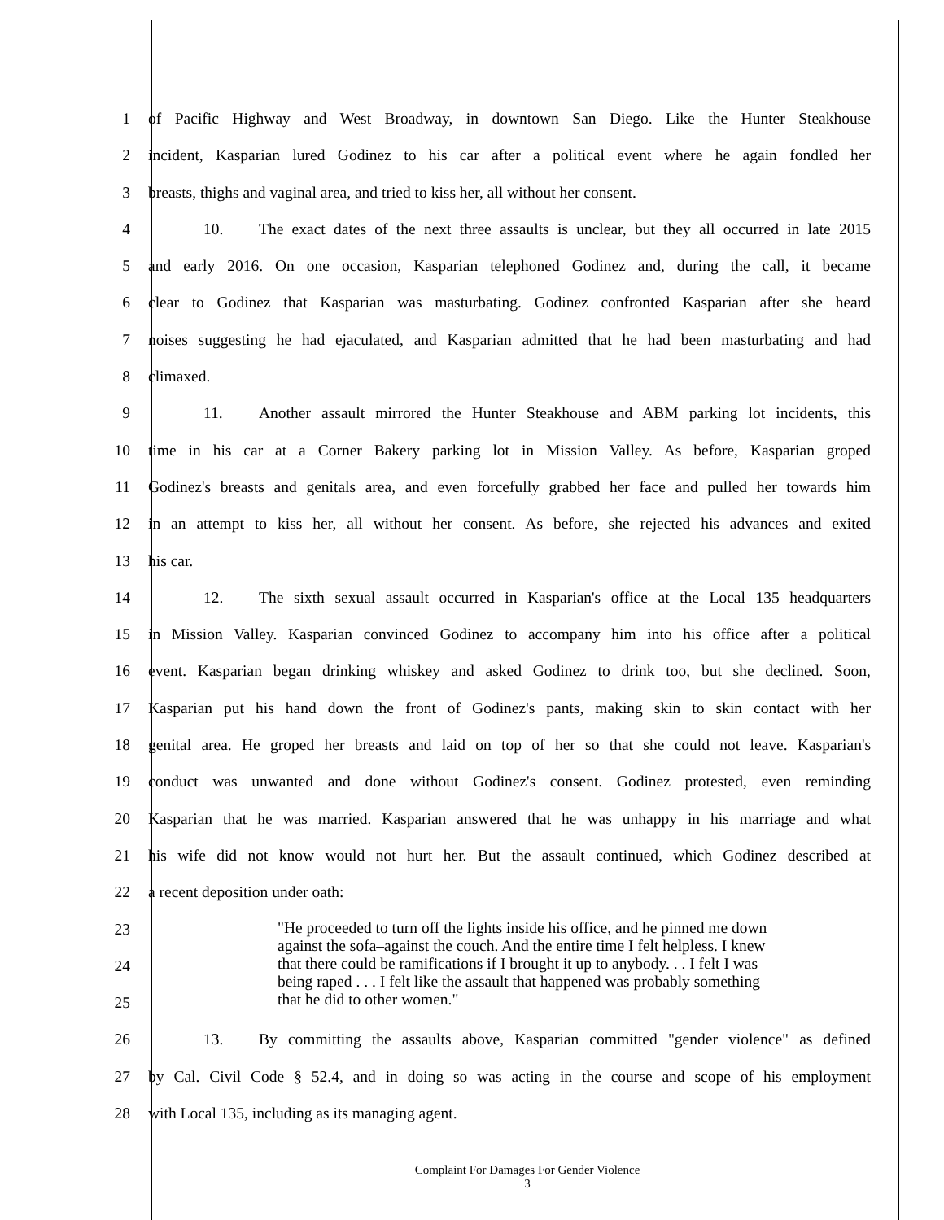1 of Pacific Highway and West Broadway, in downtown San Diego. Like the Hunter Steakhouse
2 incident, Kasparian lured Godinez to his car after a political event where he again fondled her
3 breasts, thighs and vaginal area, and tried to kiss her, all without her consent.
4 10. The exact dates of the next three assaults is unclear, but they all occurred in late 2015
5 and early 2016. On one occasion, Kasparian telephoned Godinez and, during the call, it became
6 clear to Godinez that Kasparian was masturbating. Godinez confronted Kasparian after she heard
7 noises suggesting he had ejaculated, and Kasparian admitted that he had been masturbating and had
8 climaxed.
9 11. Another assault mirrored the Hunter Steakhouse and ABM parking lot incidents, this
10 time in his car at a Corner Bakery parking lot in Mission Valley. As before, Kasparian groped
11 Godinez's breasts and genitals area, and even forcefully grabbed her face and pulled her towards him
12 in an attempt to kiss her, all without her consent. As before, she rejected his advances and exited
13 his car.
14 12. The sixth sexual assault occurred in Kasparian's office at the Local 135 headquarters
15 in Mission Valley. Kasparian convinced Godinez to accompany him into his office after a political
16 event. Kasparian began drinking whiskey and asked Godinez to drink too, but she declined. Soon,
17 Kasparian put his hand down the front of Godinez's pants, making skin to skin contact with her
18 genital area. He groped her breasts and laid on top of her so that she could not leave. Kasparian's
19 conduct was unwanted and done without Godinez's consent. Godinez protested, even reminding
20 Kasparian that he was married. Kasparian answered that he was unhappy in his marriage and what
21 his wife did not know would not hurt her. But the assault continued, which Godinez described at
22 a recent deposition under oath:
23
24
25
26 13. By committing the assaults above, Kasparian committed "gender violence" as defined
27 by Cal. Civil Code § 52.4, and in doing so was acting in the course and scope of his employment
28 with Local 135, including as its managing agent.
"He proceeded to turn off the lights inside his office, and he pinned me down against the sofa–against the couch. And the entire time I felt helpless. I knew that there could be ramifications if I brought it up to anybody. . . I felt I was being raped . . . I felt like the assault that happened was probably something that he did to other women."
Complaint For Damages For Gender Violence
3